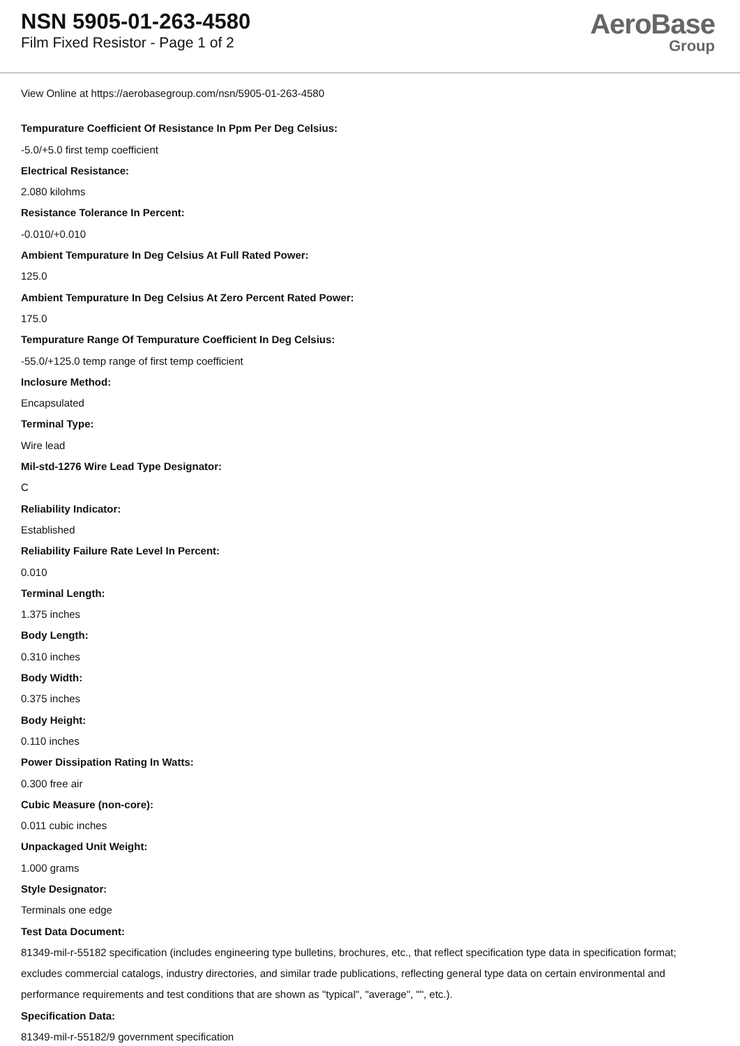NSN 5905-01-263-4580
Film Fixed Resistor - Page 1 of 2
AeroBase
Group
View Online at https://aerobasegroup.com/nsn/5905-01-263-4580
Tempurature Coefficient Of Resistance In Ppm Per Deg Celsius:
-5.0/+5.0 first temp coefficient
Electrical Resistance:
2.080 kilohms
Resistance Tolerance In Percent:
-0.010/+0.010
Ambient Tempurature In Deg Celsius At Full Rated Power:
125.0
Ambient Tempurature In Deg Celsius At Zero Percent Rated Power:
175.0
Tempurature Range Of Tempurature Coefficient In Deg Celsius:
-55.0/+125.0 temp range of first temp coefficient
Inclosure Method:
Encapsulated
Terminal Type:
Wire lead
Mil-std-1276 Wire Lead Type Designator:
C
Reliability Indicator:
Established
Reliability Failure Rate Level In Percent:
0.010
Terminal Length:
1.375 inches
Body Length:
0.310 inches
Body Width:
0.375 inches
Body Height:
0.110 inches
Power Dissipation Rating In Watts:
0.300 free air
Cubic Measure (non-core):
0.011 cubic inches
Unpackaged Unit Weight:
1.000 grams
Style Designator:
Terminals one edge
Test Data Document:
81349-mil-r-55182 specification (includes engineering type bulletins, brochures, etc., that reflect specification type data in specification format; excludes commercial catalogs, industry directories, and similar trade publications, reflecting general type data on certain environmental and performance requirements and test conditions that are shown as "typical", "average", "", etc.).
Specification Data:
81349-mil-r-55182/9 government specification